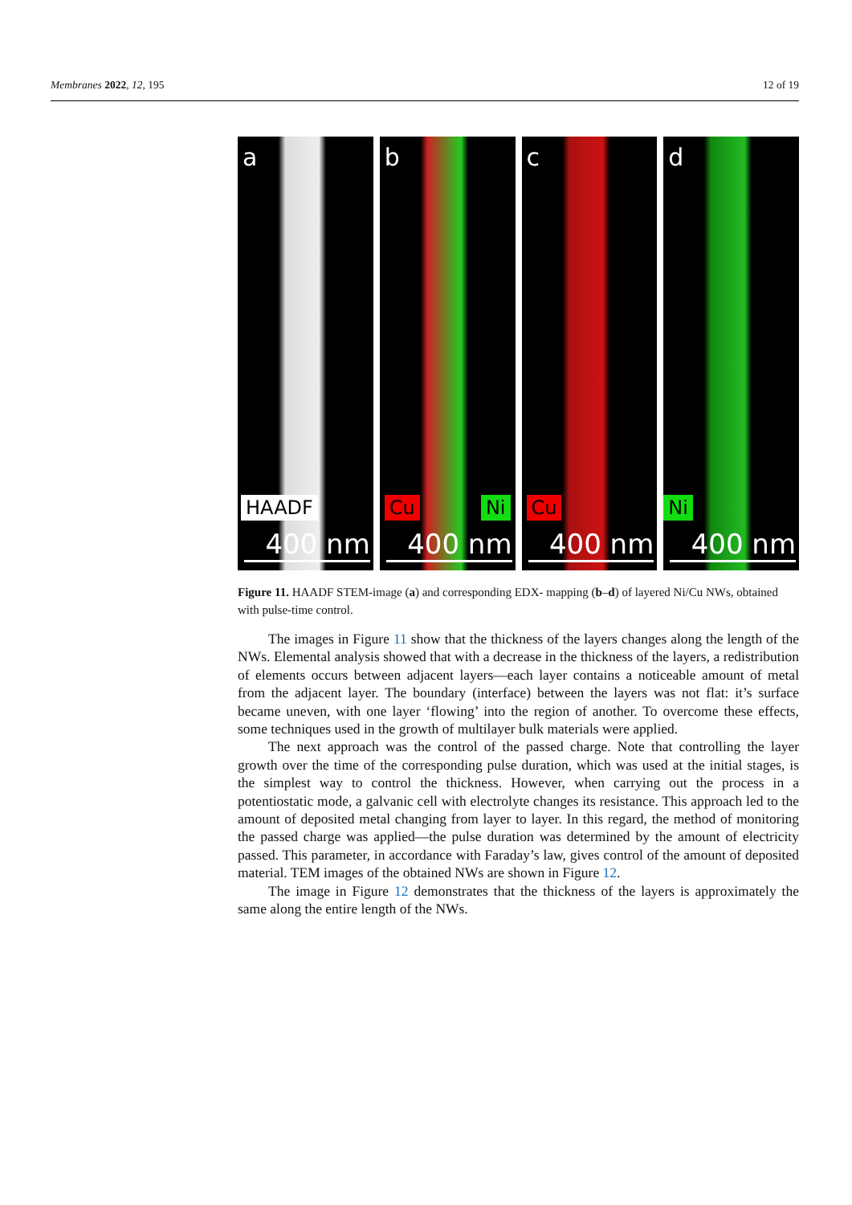Membranes 2022, 12, 195 12 of 19
a
HAADF
400 nm
b
Cu Ni
400 nm
c
Cu
400 nm
d
Ni
400 nm
Figure 11. HAADF STEM-image (a) and corresponding EDX- mapping (b–d) of layered Ni/Cu NWs, obtained with pulse-time control.
The images in Figure 11 show that the thickness of the layers changes along the length of the NWs. Elemental analysis showed that with a decrease in the thickness of the layers, a redistribution of elements occurs between adjacent layers—each layer contains a noticeable amount of metal from the adjacent layer. The boundary (interface) between the layers was not flat: it’s surface became uneven, with one layer ‘flowing’ into the region of another. To overcome these effects, some techniques used in the growth of multilayer bulk materials were applied.
The next approach was the control of the passed charge. Note that controlling the layer growth over the time of the corresponding pulse duration, which was used at the initial stages, is the simplest way to control the thickness. However, when carrying out the process in a potentiostatic mode, a galvanic cell with electrolyte changes its resistance. This approach led to the amount of deposited metal changing from layer to layer. In this regard, the method of monitoring the passed charge was applied—the pulse duration was determined by the amount of electricity passed. This parameter, in accordance with Faraday’s law, gives control of the amount of deposited material. TEM images of the obtained NWs are shown in Figure 12.
The image in Figure 12 demonstrates that the thickness of the layers is approximately the same along the entire length of the NWs.